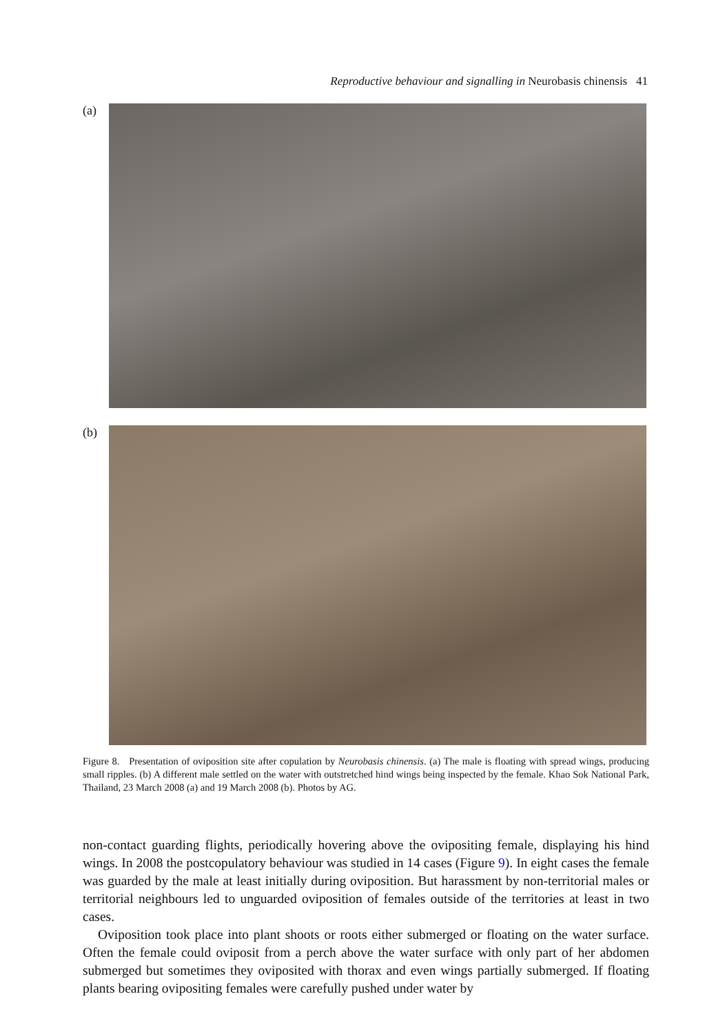Reproductive behaviour and signalling in Neurobasis chinensis 41
(a)
(b)
Figure 8. Presentation of oviposition site after copulation by Neurobasis chinensis. (a) The male is floating with spread wings, producing small ripples. (b) A different male settled on the water with outstretched hind wings being inspected by the female. Khao Sok National Park, Thailand, 23 March 2008 (a) and 19 March 2008 (b). Photos by AG.
non-contact guarding flights, periodically hovering above the ovipositing female, displaying his hind wings. In 2008 the postcopulatory behaviour was studied in 14 cases (Figure 9). In eight cases the female was guarded by the male at least initially during oviposition. But harassment by non-territorial males or territorial neighbours led to unguarded oviposition of females outside of the territories at least in two cases.
Oviposition took place into plant shoots or roots either submerged or floating on the water surface. Often the female could oviposit from a perch above the water surface with only part of her abdomen submerged but sometimes they oviposited with thorax and even wings partially submerged. If floating plants bearing ovipositing females were carefully pushed under water by